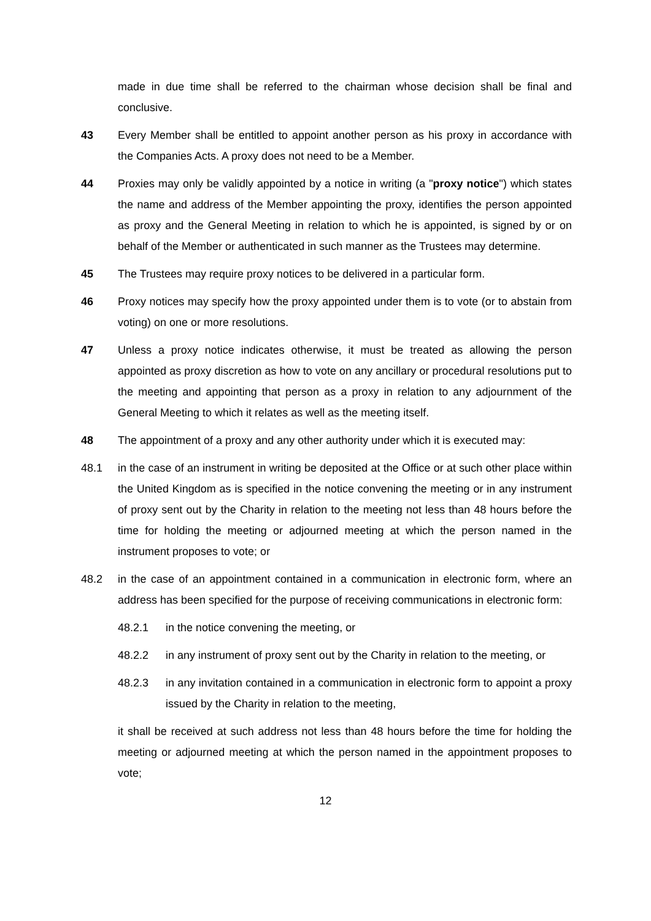made in due time shall be referred to the chairman whose decision shall be final and conclusive.
43 Every Member shall be entitled to appoint another person as his proxy in accordance with the Companies Acts. A proxy does not need to be a Member.
44 Proxies may only be validly appointed by a notice in writing (a "proxy notice") which states the name and address of the Member appointing the proxy, identifies the person appointed as proxy and the General Meeting in relation to which he is appointed, is signed by or on behalf of the Member or authenticated in such manner as the Trustees may determine.
45 The Trustees may require proxy notices to be delivered in a particular form.
46 Proxy notices may specify how the proxy appointed under them is to vote (or to abstain from voting) on one or more resolutions.
47 Unless a proxy notice indicates otherwise, it must be treated as allowing the person appointed as proxy discretion as how to vote on any ancillary or procedural resolutions put to the meeting and appointing that person as a proxy in relation to any adjournment of the General Meeting to which it relates as well as the meeting itself.
48 The appointment of a proxy and any other authority under which it is executed may:
48.1 in the case of an instrument in writing be deposited at the Office or at such other place within the United Kingdom as is specified in the notice convening the meeting or in any instrument of proxy sent out by the Charity in relation to the meeting not less than 48 hours before the time for holding the meeting or adjourned meeting at which the person named in the instrument proposes to vote; or
48.2 in the case of an appointment contained in a communication in electronic form, where an address has been specified for the purpose of receiving communications in electronic form:
48.2.1 in the notice convening the meeting, or
48.2.2 in any instrument of proxy sent out by the Charity in relation to the meeting, or
48.2.3 in any invitation contained in a communication in electronic form to appoint a proxy issued by the Charity in relation to the meeting,
it shall be received at such address not less than 48 hours before the time for holding the meeting or adjourned meeting at which the person named in the appointment proposes to vote;
12